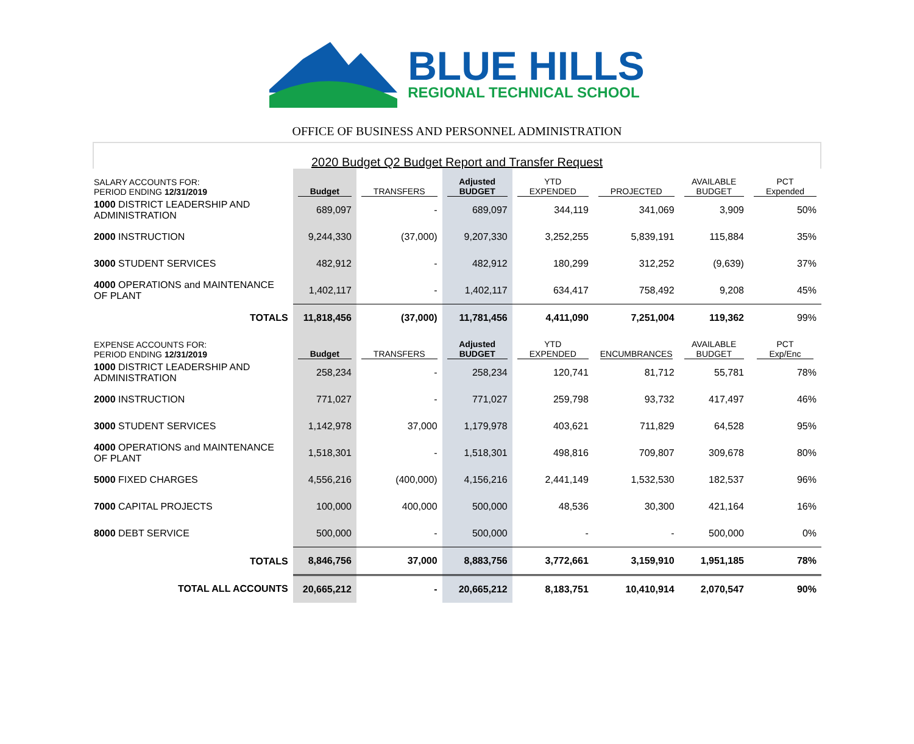BLUE HILLS
REGIONAL TECHNICAL SCHOOL
OFFICE OF BUSINESS AND PERSONNEL ADMINISTRATION
2020 Budget Q2 Budget Report and Transfer Request
| SALARY ACCOUNTS FOR: PERIOD ENDING 12/31/2019 | Budget | TRANSFERS | Adjusted BUDGET | YTD EXPENDED | PROJECTED | AVAILABLE BUDGET | PCT Expended |
| 1000 DISTRICT LEADERSHIP AND ADMINISTRATION | 689,097 | - | 689,097 | 344,119 | 341,069 | 3,909 | 50% |
| 2000 INSTRUCTION | 9,244,330 | (37,000) | 9,207,330 | 3,252,255 | 5,839,191 | 115,884 | 35% |
| 3000 STUDENT SERVICES | 482,912 | - | 482,912 | 180,299 | 312,252 | (9,639) | 37% |
| 4000 OPERATIONS and MAINTENANCE OF PLANT | 1,402,117 | - | 1,402,117 | 634,417 | 758,492 | 9,208 | 45% |
| TOTALS | 11,818,456 | (37,000) | 11,781,456 | 4,411,090 | 7,251,004 | 119,362 | 99% |
| EXPENSE ACCOUNTS FOR: PERIOD ENDING 12/31/2019 | Budget | TRANSFERS | Adjusted BUDGET | YTD EXPENDED | ENCUMBRANCES | AVAILABLE BUDGET | PCT Exp/Enc |
| 1000 DISTRICT LEADERSHIP AND ADMINISTRATION | 258,234 | - | 258,234 | 120,741 | 81,712 | 55,781 | 78% |
| 2000 INSTRUCTION | 771,027 | - | 771,027 | 259,798 | 93,732 | 417,497 | 46% |
| 3000 STUDENT SERVICES | 1,142,978 | 37,000 | 1,179,978 | 403,621 | 711,829 | 64,528 | 95% |
| 4000 OPERATIONS and MAINTENANCE OF PLANT | 1,518,301 | - | 1,518,301 | 498,816 | 709,807 | 309,678 | 80% |
| 5000 FIXED CHARGES | 4,556,216 | (400,000) | 4,156,216 | 2,441,149 | 1,532,530 | 182,537 | 96% |
| 7000 CAPITAL PROJECTS | 100,000 | 400,000 | 500,000 | 48,536 | 30,300 | 421,164 | 16% |
| 8000 DEBT SERVICE | 500,000 | - | 500,000 | - | - | 500,000 | 0% |
| TOTALS | 8,846,756 | 37,000 | 8,883,756 | 3,772,661 | 3,159,910 | 1,951,185 | 78% |
| TOTAL ALL ACCOUNTS | 20,665,212 | - | 20,665,212 | 8,183,751 | 10,410,914 | 2,070,547 | 90% |